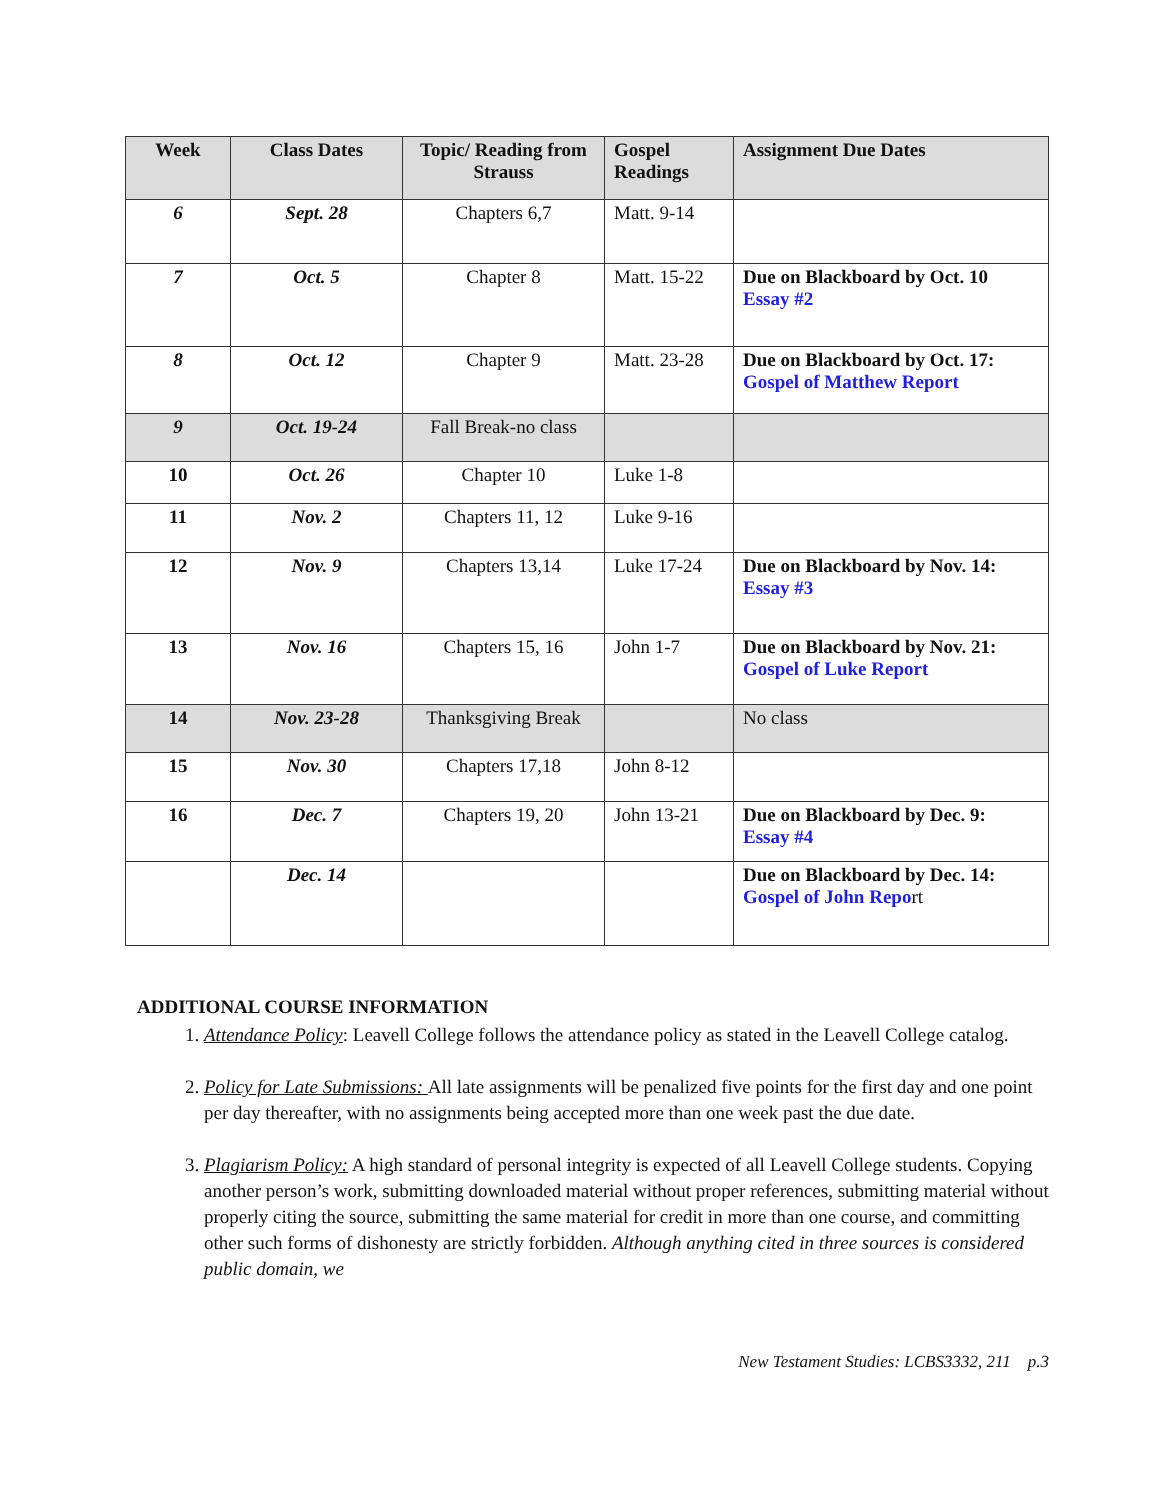| Week | Class Dates | Topic/ Reading from Strauss | Gospel Readings | Assignment Due Dates |
| --- | --- | --- | --- | --- |
| 6 | Sept. 28 | Chapters 6,7 | Matt. 9-14 | |
| 7 | Oct. 5 | Chapter 8 | Matt. 15-22 | Due on Blackboard by Oct. 10 Essay #2 |
| 8 | Oct. 12 | Chapter 9 | Matt. 23-28 | Due on Blackboard by Oct. 17: Gospel of Matthew Report |
| 9 | Oct. 19-24 | Fall Break-no class | | |
| 10 | Oct. 26 | Chapter 10 | Luke 1-8 | |
| 11 | Nov. 2 | Chapters 11, 12 | Luke 9-16 | |
| 12 | Nov. 9 | Chapters 13,14 | Luke 17-24 | Due on Blackboard by Nov. 14: Essay #3 |
| 13 | Nov. 16 | Chapters 15, 16 | John 1-7 | Due on Blackboard by Nov. 21: Gospel of Luke Report |
| 14 | Nov. 23-28 | Thanksgiving Break | | No class |
| 15 | Nov. 30 | Chapters 17,18 | John 8-12 | |
| 16 | Dec. 7 | Chapters 19, 20 | John 13-21 | Due on Blackboard by Dec. 9: Essay #4 |
| | Dec. 14 | | | Due on Blackboard by Dec. 14: Gospel of John Repo rt |
ADDITIONAL COURSE INFORMATION
1. Attendance Policy: Leavell College follows the attendance policy as stated in the Leavell College catalog.
2. Policy for Late Submissions: All late assignments will be penalized five points for the first day and one point per day thereafter, with no assignments being accepted more than one week past the due date.
3. Plagiarism Policy: A high standard of personal integrity is expected of all Leavell College students. Copying another person’s work, submitting downloaded material without proper references, submitting material without properly citing the source, submitting the same material for credit in more than one course, and committing other such forms of dishonesty are strictly forbidden. Although anything cited in three sources is considered public domain, we
New Testament Studies: LCBS3332, 211 p.3